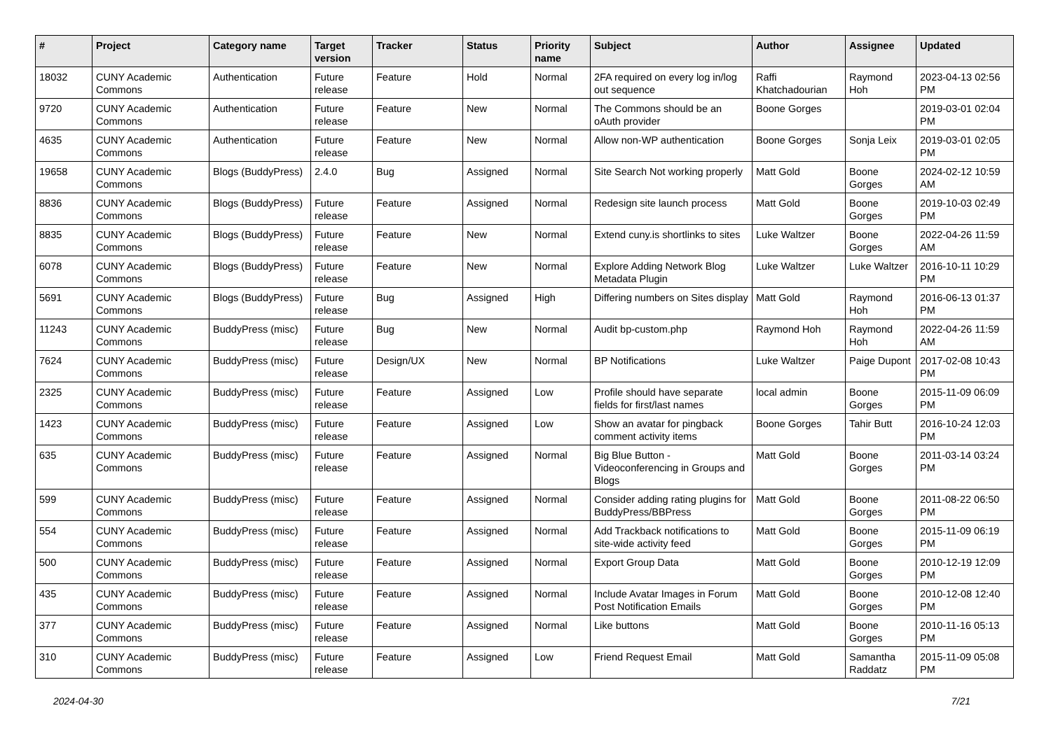| # | Project | Category name | Target version | Tracker | Status | Priority name | Subject | Author | Assignee | Updated |
| --- | --- | --- | --- | --- | --- | --- | --- | --- | --- | --- |
| 18032 | CUNY Academic Commons | Authentication | Future release | Feature | Hold | Normal | 2FA required on every log in/log out sequence | Raffi Khatchadourian | Raymond Hoh | 2023-04-13 02:56 PM |
| 9720 | CUNY Academic Commons | Authentication | Future release | Feature | New | Normal | The Commons should be an oAuth provider | Boone Gorges | | 2019-03-01 02:04 PM |
| 4635 | CUNY Academic Commons | Authentication | Future release | Feature | New | Normal | Allow non-WP authentication | Boone Gorges | Sonja Leix | 2019-03-01 02:05 PM |
| 19658 | CUNY Academic Commons | Blogs (BuddyPress) | 2.4.0 | Bug | Assigned | Normal | Site Search Not working properly | Matt Gold | Boone Gorges | 2024-02-12 10:59 AM |
| 8836 | CUNY Academic Commons | Blogs (BuddyPress) | Future release | Feature | Assigned | Normal | Redesign site launch process | Matt Gold | Boone Gorges | 2019-10-03 02:49 PM |
| 8835 | CUNY Academic Commons | Blogs (BuddyPress) | Future release | Feature | New | Normal | Extend cuny.is shortlinks to sites | Luke Waltzer | Boone Gorges | 2022-04-26 11:59 AM |
| 6078 | CUNY Academic Commons | Blogs (BuddyPress) | Future release | Feature | New | Normal | Explore Adding Network Blog Metadata Plugin | Luke Waltzer | Luke Waltzer | 2016-10-11 10:29 PM |
| 5691 | CUNY Academic Commons | Blogs (BuddyPress) | Future release | Bug | Assigned | High | Differing numbers on Sites display | Matt Gold | Raymond Hoh | 2016-06-13 01:37 PM |
| 11243 | CUNY Academic Commons | BuddyPress (misc) | Future release | Bug | New | Normal | Audit bp-custom.php | Raymond Hoh | Raymond Hoh | 2022-04-26 11:59 AM |
| 7624 | CUNY Academic Commons | BuddyPress (misc) | Future release | Design/UX | New | Normal | BP Notifications | Luke Waltzer | Paige Dupont | 2017-02-08 10:43 PM |
| 2325 | CUNY Academic Commons | BuddyPress (misc) | Future release | Feature | Assigned | Low | Profile should have separate fields for first/last names | local admin | Boone Gorges | 2015-11-09 06:09 PM |
| 1423 | CUNY Academic Commons | BuddyPress (misc) | Future release | Feature | Assigned | Low | Show an avatar for pingback comment activity items | Boone Gorges | Tahir Butt | 2016-10-24 12:03 PM |
| 635 | CUNY Academic Commons | BuddyPress (misc) | Future release | Feature | Assigned | Normal | Big Blue Button - Videoconferencing in Groups and Blogs | Matt Gold | Boone Gorges | 2011-03-14 03:24 PM |
| 599 | CUNY Academic Commons | BuddyPress (misc) | Future release | Feature | Assigned | Normal | Consider adding rating plugins for BuddyPress/BBPress | Matt Gold | Boone Gorges | 2011-08-22 06:50 PM |
| 554 | CUNY Academic Commons | BuddyPress (misc) | Future release | Feature | Assigned | Normal | Add Trackback notifications to site-wide activity feed | Matt Gold | Boone Gorges | 2015-11-09 06:19 PM |
| 500 | CUNY Academic Commons | BuddyPress (misc) | Future release | Feature | Assigned | Normal | Export Group Data | Matt Gold | Boone Gorges | 2010-12-19 12:09 PM |
| 435 | CUNY Academic Commons | BuddyPress (misc) | Future release | Feature | Assigned | Normal | Include Avatar Images in Forum Post Notification Emails | Matt Gold | Boone Gorges | 2010-12-08 12:40 PM |
| 377 | CUNY Academic Commons | BuddyPress (misc) | Future release | Feature | Assigned | Normal | Like buttons | Matt Gold | Boone Gorges | 2010-11-16 05:13 PM |
| 310 | CUNY Academic Commons | BuddyPress (misc) | Future release | Feature | Assigned | Low | Friend Request Email | Matt Gold | Samantha Raddatz | 2015-11-09 05:08 PM |
2024-04-30 7/21